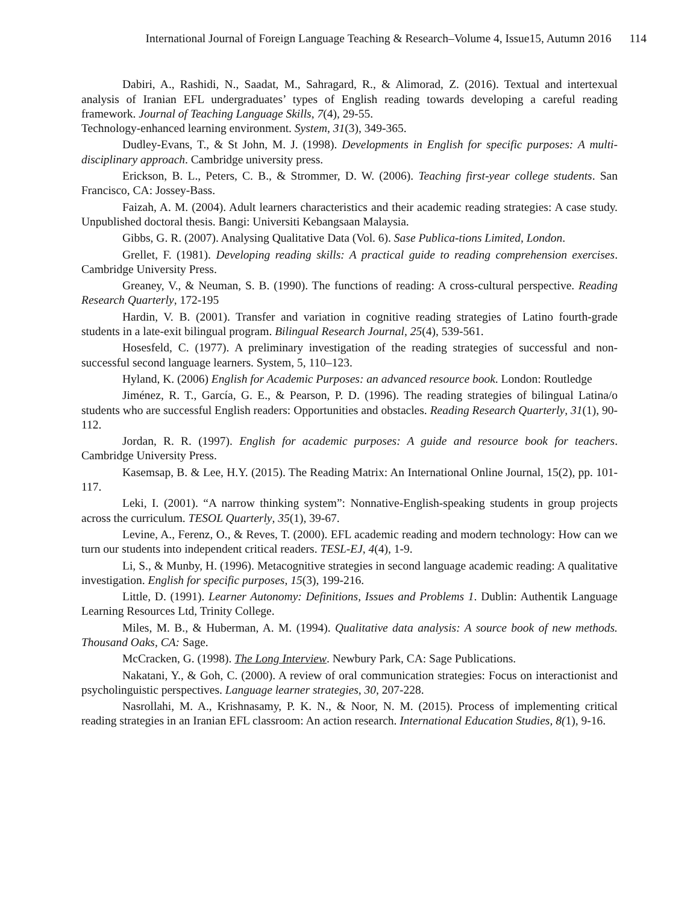International Journal of Foreign Language Teaching & Research–Volume 4, Issue15, Autumn 2016 114
Dabiri, A., Rashidi, N., Saadat, M., Sahragard, R., & Alimorad, Z. (2016). Textual and intertexual analysis of Iranian EFL undergraduates’ types of English reading towards developing a careful reading framework. Journal of Teaching Language Skills, 7(4), 29-55.
Technology-enhanced learning environment. System, 31(3), 349-365.
Dudley-Evans, T., & St John, M. J. (1998). Developments in English for specific purposes: A multi-disciplinary approach. Cambridge university press.
Erickson, B. L., Peters, C. B., & Strommer, D. W. (2006). Teaching first-year college students. San Francisco, CA: Jossey-Bass.
Faizah, A. M. (2004). Adult learners characteristics and their academic reading strategies: A case study. Unpublished doctoral thesis. Bangi: Universiti Kebangsaan Malaysia.
Gibbs, G. R. (2007). Analysing Qualitative Data (Vol. 6). Sase Publica-tions Limited, London.
Grellet, F. (1981). Developing reading skills: A practical guide to reading comprehension exercises. Cambridge University Press.
Greaney, V., & Neuman, S. B. (1990). The functions of reading: A cross-cultural perspective. Reading Research Quarterly, 172-195
Hardin, V. B. (2001). Transfer and variation in cognitive reading strategies of Latino fourth-grade students in a late-exit bilingual program. Bilingual Research Journal, 25(4), 539-561.
Hosesfeld, C. (1977). A preliminary investigation of the reading strategies of successful and non- successful second language learners. System, 5, 110–123.
Hyland, K. (2006) English for Academic Purposes: an advanced resource book. London: Routledge
Jiménez, R. T., García, G. E., & Pearson, P. D. (1996). The reading strategies of bilingual Latina/o students who are successful English readers: Opportunities and obstacles. Reading Research Quarterly, 31(1), 90-112.
Jordan, R. R. (1997). English for academic purposes: A guide and resource book for teachers. Cambridge University Press.
Kasemsap, B. & Lee, H.Y. (2015). The Reading Matrix: An International Online Journal, 15(2), pp. 101-117.
Leki, I. (2001). “A narrow thinking system”: Nonnative‐English‐speaking students in group projects across the curriculum. TESOL Quarterly, 35(1), 39-67.
Levine, A., Ferenz, O., & Reves, T. (2000). EFL academic reading and modern technology: How can we turn our students into independent critical readers. TESL-EJ, 4(4), 1-9.
Li, S., & Munby, H. (1996). Metacognitive strategies in second language academic reading: A qualitative investigation. English for specific purposes, 15(3), 199-216.
Little, D. (1991). Learner Autonomy: Definitions, Issues and Problems 1. Dublin: Authentik Language Learning Resources Ltd, Trinity College.
Miles, M. B., & Huberman, A. M. (1994). Qualitative data analysis: A source book of new methods. Thousand Oaks, CA: Sage.
McCracken, G. (1998). The Long Interview. Newbury Park, CA: Sage Publications.
Nakatani, Y., & Goh, C. (2000). A review of oral communication strategies: Focus on interactionist and psycholinguistic perspectives. Language learner strategies, 30, 207-228.
Nasrollahi, M. A., Krishnasamy, P. K. N., & Noor, N. M. (2015). Process of implementing critical reading strategies in an Iranian EFL classroom: An action research. International Education Studies, 8(1), 9-16.